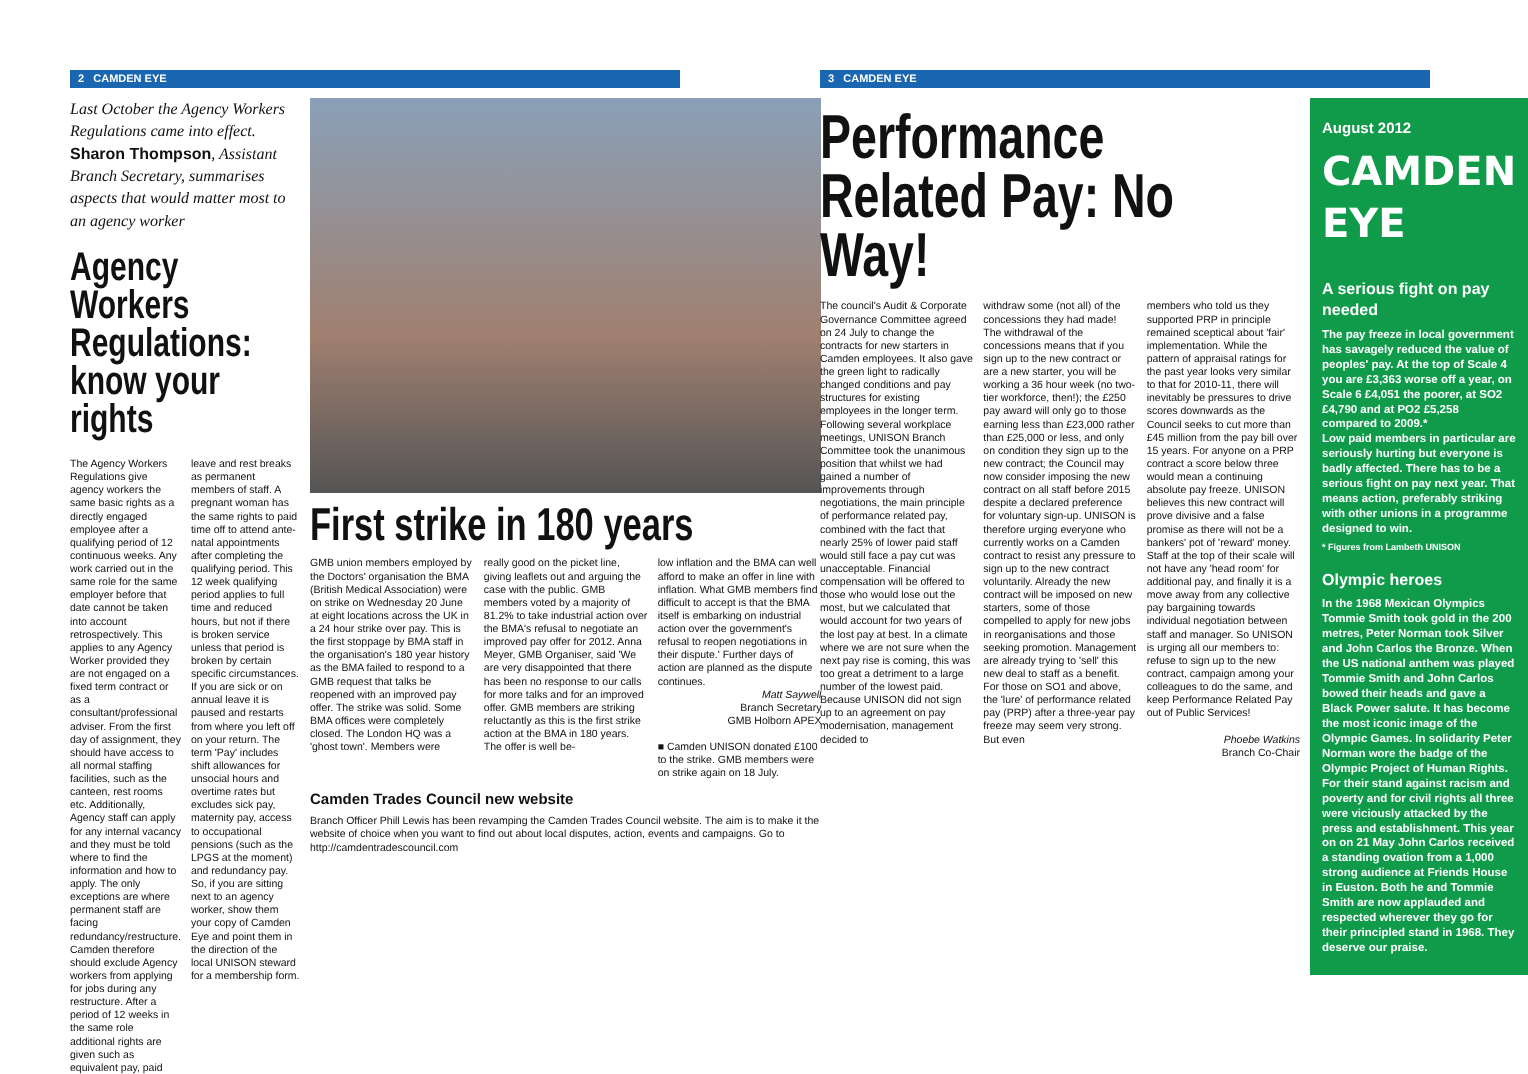2 CAMDEN EYE
Last October the Agency Workers Regulations came into effect. Sharon Thompson, Assistant Branch Secretary, summarises aspects that would matter most to an agency worker
Agency Workers Regulations: know your rights
The Agency Workers Regulations give agency workers the same basic rights as a directly engaged employee after a qualifying period of 12 continuous weeks. Any work carried out in the same role for the same employer before that date cannot be taken into account retrospectively. This applies to any Agency Worker provided they are not engaged on a fixed term contract or as a consultant/professional adviser. From the first day of assignment, they should have access to all normal staffing facilities, such as the canteen, rest rooms etc. Additionally, Agency staff can apply for any internal vacancy and they must be told where to find the information and how to apply. The only exceptions are where permanent staff are facing redundancy/restructure. Camden therefore should exclude Agency workers from applying for jobs during any restructure. After a period of 12 weeks in the same role additional rights are given such as equivalent pay, paid
leave and rest breaks as permanent members of staff. A pregnant woman has the same rights to paid time off to attend ante-natal appointments after completing the qualifying period. This 12 week qualifying period applies to full time and reduced hours, but not if there is broken service unless that period is broken by certain specific circumstances. If you are sick or on annual leave it is paused and restarts from where you left off on your return. The term 'Pay' includes shift allowances for unsocial hours and overtime rates but excludes sick pay, maternity pay, access to occupational pensions (such as the LPGS at the moment) and redundancy pay. So, if you are sitting next to an agency worker, show them your copy of Camden Eye and point them in the direction of the local UNISON steward for a membership form.
First strike in 180 years
GMB union members employed by the Doctors' organisation the BMA (British Medical Association) were on strike on Wednesday 20 June at eight locations across the UK in a 24 hour strike over pay. This is the first stoppage by BMA staff in the organisation's 180 year history as the BMA failed to respond to a GMB request that talks be reopened with an improved pay offer. The strike was solid. Some BMA offices were completely closed. The London HQ was a 'ghost town'. Members were
really good on the picket line, giving leaflets out and arguing the case with the public. GMB members voted by a majority of 81.2% to take industrial action over the BMA's refusal to negotiate an improved pay offer for 2012. Anna Meyer, GMB Organiser, said 'We are very disappointed that there has been no response to our calls for more talks and for an improved offer. GMB members are striking reluctantly as this is the first strike action at the BMA in 180 years. The offer is well be-
low inflation and the BMA can well afford to make an offer in line with inflation. What GMB members find difficult to accept is that the BMA itself is embarking on industrial action over the government's refusal to reopen negotiations in their dispute.' Further days of action are planned as the dispute continues.
Matt Saywell
Branch Secretary
GMB Holborn APEX
■ Camden UNISON donated £100 to the strike. GMB members were on strike again on 18 July.
Camden Trades Council new website
Branch Officer Phill Lewis has been revamping the Camden Trades Council website. The aim is to make it the website of choice when you want to find out about local disputes, action, events and campaigns. Go to http://camdentradescouncil.com
3 CAMDEN EYE
Performance Related Pay: No Way!
The council's Audit & Corporate Governance Committee agreed on 24 July to change the contracts for new starters in Camden employees. It also gave the green light to radically changed conditions and pay structures for existing employees in the longer term. Following several workplace meetings, UNISON Branch Committee took the unanimous position that whilst we had gained a number of improvements through negotiations, the main principle of performance related pay, combined with the fact that nearly 25% of lower paid staff would still face a pay cut was unacceptable. Financial compensation will be offered to those who would lose out the most, but we calculated that would account for two years of the lost pay at best. In a climate where we are not sure when the next pay rise is coming, this was too great a detriment to a large number of the lowest paid. Because UNISON did not sign up to an agreement on pay modernisation, management decided to
withdraw some (not all) of the concessions they had made! The withdrawal of the concessions means that if you sign up to the new contract or are a new starter, you will be working a 36 hour week (no two-tier workforce, then!); the £250 pay award will only go to those earning less than £23,000 rather than £25,000 or less, and only on condition they sign up to the new contract; the Council may now consider imposing the new contract on all staff before 2015 despite a declared preference for voluntary sign-up. UNISON is therefore urging everyone who currently works on a Camden contract to resist any pressure to sign up to the new contract voluntarily. Already the new contract will be imposed on new starters, some of those compelled to apply for new jobs in reorganisations and those seeking promotion. Management are already trying to 'sell' this new deal to staff as a benefit. For those on SO1 and above, the 'lure' of performance related pay (PRP) after a three-year pay freeze may seem very strong. But even
members who told us they supported PRP in principle remained sceptical about 'fair' implementation. While the pattern of appraisal ratings for the past year looks very similar to that for 2010-11, there will inevitably be pressures to drive scores downwards as the Council seeks to cut more than £45 million from the pay bill over 15 years. For anyone on a PRP contract a score below three would mean a continuing absolute pay freeze. UNISON believes this new contract will prove divisive and a false promise as there will not be a bankers' pot of 'reward' money. Staff at the top of their scale will not have any 'head room' for additional pay, and finally it is a move away from any collective pay bargaining towards individual negotiation between staff and manager. So UNISON is urging all our members to: refuse to sign up to the new contract, campaign among your colleagues to do the same, and keep Performance Related Pay out of Public Services!
Phoebe Watkins
Branch Co-Chair
August 2012
CAMDEN EYE
A serious fight on pay needed
The pay freeze in local government has savagely reduced the value of peoples' pay. At the top of Scale 4 you are £3,363 worse off a year, on Scale 6 £4,051 the poorer, at SO2 £4,790 and at PO2 £5,258 compared to 2009.*
Low paid members in particular are seriously hurting but everyone is badly affected. There has to be a serious fight on pay next year. That means action, preferably striking with other unions in a programme designed to win.
* Figures from Lambeth UNISON
Olympic heroes
In the 1968 Mexican Olympics Tommie Smith took gold in the 200 metres, Peter Norman took Silver and John Carlos the Bronze. When the US national anthem was played Tommie Smith and John Carlos bowed their heads and gave a Black Power salute. It has become the most iconic image of the Olympic Games. In solidarity Peter Norman wore the badge of the Olympic Project of Human Rights.
For their stand against racism and poverty and for civil rights all three were viciously attacked by the press and establishment. This year on on 21 May John Carlos received a standing ovation from a 1,000 strong audience at Friends House in Euston. Both he and Tommie Smith are now applauded and respected wherever they go for their principled stand in 1968. They deserve our praise.